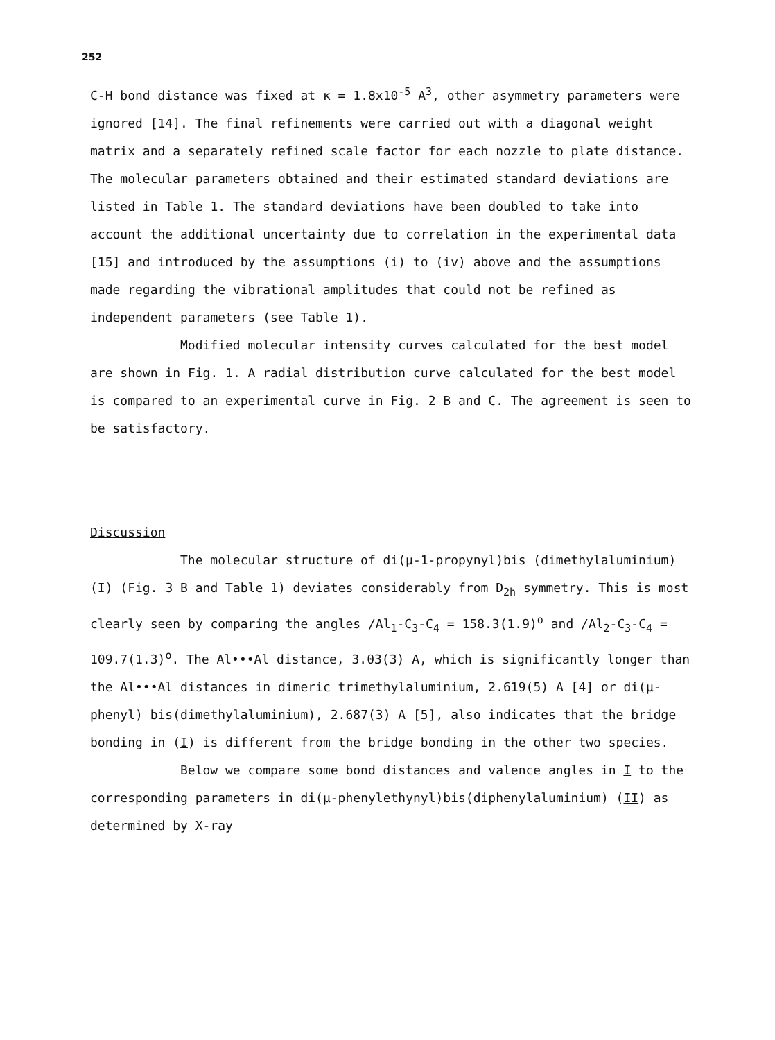252
C-H bond distance was fixed at κ = 1.8x10<sup>-5</sup> A<sup>3</sup>, other asymmetry parameters were ignored [14]. The final refinements were carried out with a diagonal weight matrix and a separately refined scale factor for each nozzle to plate distance. The molecular parameters obtained and their estimated standard deviations are listed in Table 1. The standard deviations have been doubled to take into account the additional uncertainty due to correlation in the experimental data [15] and introduced by the assumptions (i) to (iv) above and the assumptions made regarding the vibrational amplitudes that could not be refined as independent parameters (see Table 1).
Modified molecular intensity curves calculated for the best model are shown in Fig. 1. A radial distribution curve calculated for the best model is compared to an experimental curve in Fig. 2 B and C. The agreement is seen to be satisfactory.
Discussion
The molecular structure of di(μ-1-propynyl)bis (dimethylaluminium) (I) (Fig. 3 B and Table 1) deviates considerably from D<sub>2h</sub> symmetry. This is most clearly seen by comparing the angles /Al<sub>1</sub>-C<sub>3</sub>-C<sub>4</sub> = 158.3(1.9)<sup>o</sup> and /Al<sub>2</sub>-C<sub>3</sub>-C<sub>4</sub> = 109.7(1.3)<sup>o</sup>. The Al•••Al distance, 3.03(3) A, which is significantly longer than the Al•••Al distances in dimeric trimethylaluminium, 2.619(5) A [4] or di(μ-phenyl) bis(dimethylaluminium), 2.687(3) A [5], also indicates that the bridge bonding in (I) is different from the bridge bonding in the other two species.
Below we compare some bond distances and valence angles in I to the corresponding parameters in di(μ-phenylethynyl)bis(diphenylaluminium) (II) as determined by X-ray